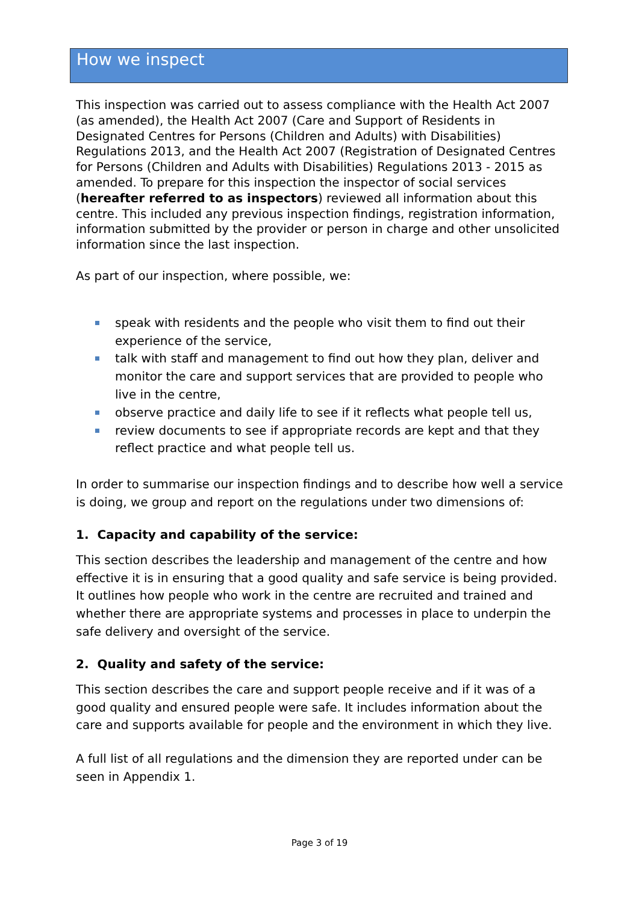How we inspect
This inspection was carried out to assess compliance with the Health Act 2007 (as amended), the Health Act 2007 (Care and Support of Residents in Designated Centres for Persons (Children and Adults) with Disabilities) Regulations 2013, and the Health Act 2007 (Registration of Designated Centres for Persons (Children and Adults with Disabilities) Regulations 2013 - 2015 as amended. To prepare for this inspection the inspector of social services (hereafter referred to as inspectors) reviewed all information about this centre. This included any previous inspection findings, registration information, information submitted by the provider or person in charge and other unsolicited information since the last inspection.
As part of our inspection, where possible, we:
speak with residents and the people who visit them to find out their experience of the service,
talk with staff and management to find out how they plan, deliver and monitor the care and support services that are provided to people who live in the centre,
observe practice and daily life to see if it reflects what people tell us,
review documents to see if appropriate records are kept and that they reflect practice and what people tell us.
In order to summarise our inspection findings and to describe how well a service is doing, we group and report on the regulations under two dimensions of:
1. Capacity and capability of the service:
This section describes the leadership and management of the centre and how effective it is in ensuring that a good quality and safe service is being provided. It outlines how people who work in the centre are recruited and trained and whether there are appropriate systems and processes in place to underpin the safe delivery and oversight of the service.
2. Quality and safety of the service:
This section describes the care and support people receive and if it was of a good quality and ensured people were safe. It includes information about the care and supports available for people and the environment in which they live.
A full list of all regulations and the dimension they are reported under can be seen in Appendix 1.
Page 3 of 19